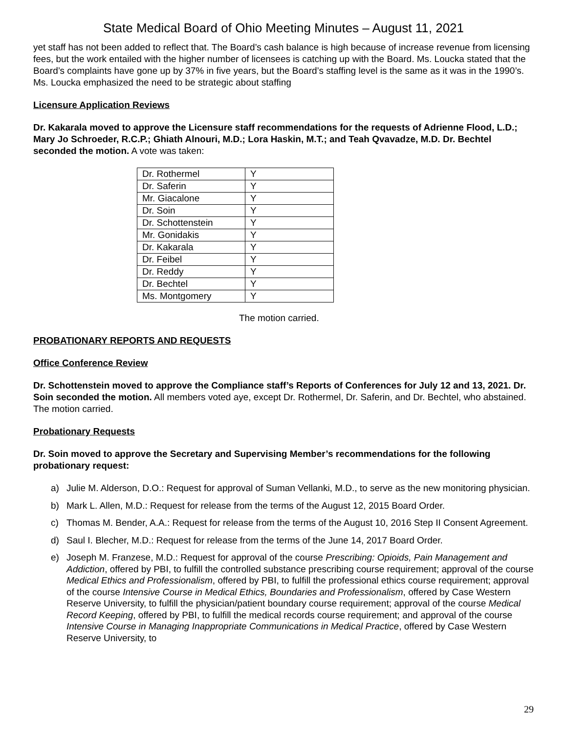State Medical Board of Ohio Meeting Minutes – August 11, 2021
yet staff has not been added to reflect that. The Board’s cash balance is high because of increase revenue from licensing fees, but the work entailed with the higher number of licensees is catching up with the Board. Ms. Loucka stated that the Board’s complaints have gone up by 37% in five years, but the Board’s staffing level is the same as it was in the 1990’s. Ms. Loucka emphasized the need to be strategic about staffing
Licensure Application Reviews
Dr. Kakarala moved to approve the Licensure staff recommendations for the requests of Adrienne Flood, L.D.; Mary Jo Schroeder, R.C.P.; Ghiath Alnouri, M.D.; Lora Haskin, M.T.; and Teah Qvavadze, M.D. Dr. Bechtel seconded the motion. A vote was taken:
| Dr. Rothermel | Y |
| Dr. Saferin | Y |
| Mr. Giacalone | Y |
| Dr. Soin | Y |
| Dr. Schottenstein | Y |
| Mr. Gonidakis | Y |
| Dr. Kakarala | Y |
| Dr. Feibel | Y |
| Dr. Reddy | Y |
| Dr. Bechtel | Y |
| Ms. Montgomery | Y |
The motion carried.
PROBATIONARY REPORTS AND REQUESTS
Office Conference Review
Dr. Schottenstein moved to approve the Compliance staff’s Reports of Conferences for July 12 and 13, 2021. Dr. Soin seconded the motion. All members voted aye, except Dr. Rothermel, Dr. Saferin, and Dr. Bechtel, who abstained. The motion carried.
Probationary Requests
Dr. Soin moved to approve the Secretary and Supervising Member’s recommendations for the following probationary request:
a) Julie M. Alderson, D.O.: Request for approval of Suman Vellanki, M.D., to serve as the new monitoring physician.
b) Mark L. Allen, M.D.: Request for release from the terms of the August 12, 2015 Board Order.
c) Thomas M. Bender, A.A.: Request for release from the terms of the August 10, 2016 Step II Consent Agreement.
d) Saul I. Blecher, M.D.: Request for release from the terms of the June 14, 2017 Board Order.
e) Joseph M. Franzese, M.D.: Request for approval of the course Prescribing: Opioids, Pain Management and Addiction, offered by PBI, to fulfill the controlled substance prescribing course requirement; approval of the course Medical Ethics and Professionalism, offered by PBI, to fulfill the professional ethics course requirement; approval of the course Intensive Course in Medical Ethics, Boundaries and Professionalism, offered by Case Western Reserve University, to fulfill the physician/patient boundary course requirement; approval of the course Medical Record Keeping, offered by PBI, to fulfill the medical records course requirement; and approval of the course Intensive Course in Managing Inappropriate Communications in Medical Practice, offered by Case Western Reserve University, to
29